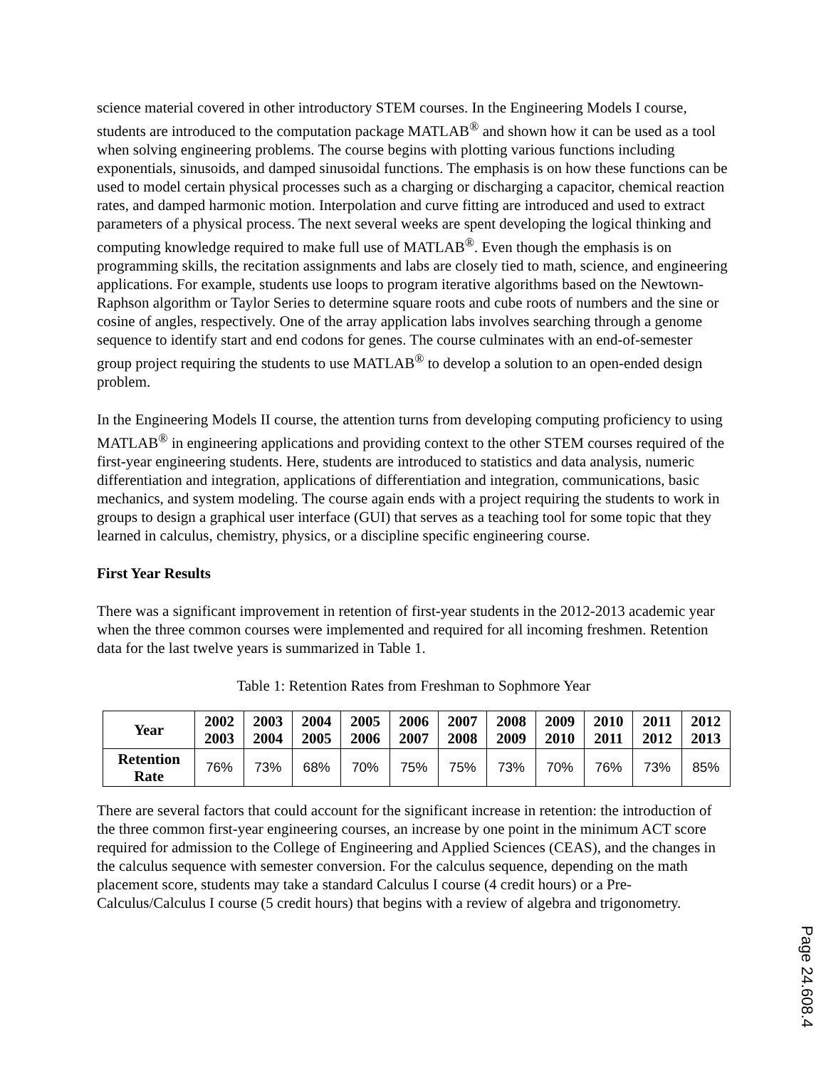science material covered in other introductory STEM courses. In the Engineering Models I course, students are introduced to the computation package MATLAB<sup>®</sup> and shown how it can be used as a tool when solving engineering problems. The course begins with plotting various functions including exponentials, sinusoids, and damped sinusoidal functions. The emphasis is on how these functions can be used to model certain physical processes such as a charging or discharging a capacitor, chemical reaction rates, and damped harmonic motion. Interpolation and curve fitting are introduced and used to extract parameters of a physical process. The next several weeks are spent developing the logical thinking and computing knowledge required to make full use of MATLAB<sup>®</sup>. Even though the emphasis is on programming skills, the recitation assignments and labs are closely tied to math, science, and engineering applications. For example, students use loops to program iterative algorithms based on the Newtown-Raphson algorithm or Taylor Series to determine square roots and cube roots of numbers and the sine or cosine of angles, respectively. One of the array application labs involves searching through a genome sequence to identify start and end codons for genes. The course culminates with an end-of-semester group project requiring the students to use MATLAB<sup>®</sup> to develop a solution to an open-ended design problem.
In the Engineering Models II course, the attention turns from developing computing proficiency to using MATLAB<sup>®</sup> in engineering applications and providing context to the other STEM courses required of the first-year engineering students. Here, students are introduced to statistics and data analysis, numeric differentiation and integration, applications of differentiation and integration, communications, basic mechanics, and system modeling. The course again ends with a project requiring the students to work in groups to design a graphical user interface (GUI) that serves as a teaching tool for some topic that they learned in calculus, chemistry, physics, or a discipline specific engineering course.
First Year Results
There was a significant improvement in retention of first-year students in the 2012-2013 academic year when the three common courses were implemented and required for all incoming freshmen. Retention data for the last twelve years is summarized in Table 1.
Table 1: Retention Rates from Freshman to Sophmore Year
| Year | 2002 2003 | 2003 2004 | 2004 2005 | 2005 2006 | 2006 2007 | 2007 2008 | 2008 2009 | 2009 2010 | 2010 2011 | 2011 2012 | 2012 2013 |
| --- | --- | --- | --- | --- | --- | --- | --- | --- | --- | --- | --- |
| Retention Rate | 76% | 73% | 68% | 70% | 75% | 75% | 73% | 70% | 76% | 73% | 85% |
There are several factors that could account for the significant increase in retention: the introduction of the three common first-year engineering courses, an increase by one point in the minimum ACT score required for admission to the College of Engineering and Applied Sciences (CEAS), and the changes in the calculus sequence with semester conversion. For the calculus sequence, depending on the math placement score, students may take a standard Calculus I course (4 credit hours) or a Pre-Calculus/Calculus I course (5 credit hours) that begins with a review of algebra and trigonometry.
Page 24.608.4